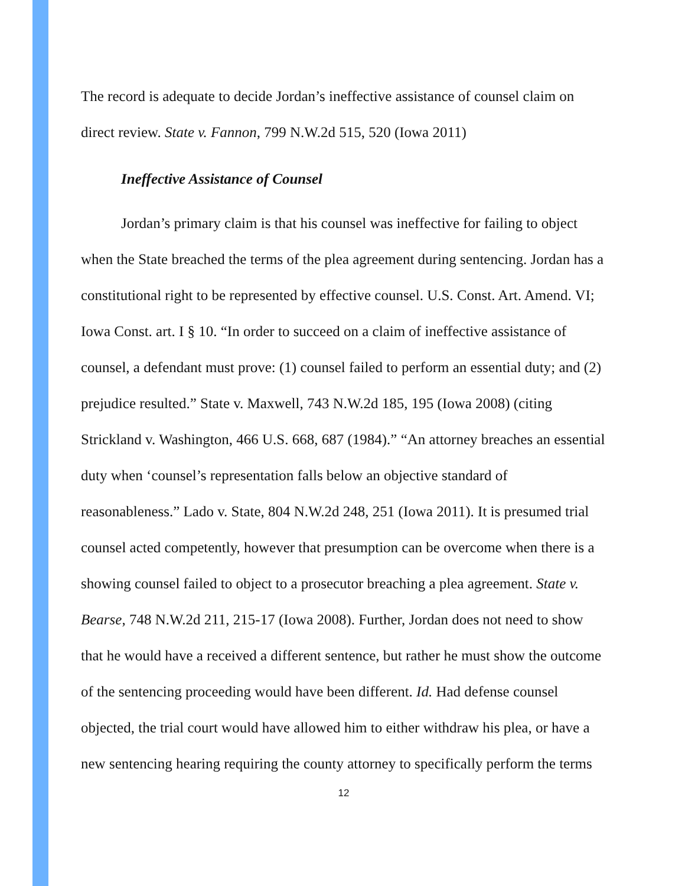The record is adequate to decide Jordan’s ineffective assistance of counsel claim on direct review. State v. Fannon, 799 N.W.2d 515, 520 (Iowa 2011)
Ineffective Assistance of Counsel
Jordan’s primary claim is that his counsel was ineffective for failing to object when the State breached the terms of the plea agreement during sentencing. Jordan has a constitutional right to be represented by effective counsel. U.S. Const. Art. Amend. VI; Iowa Const. art. I § 10. “In order to succeed on a claim of ineffective assistance of counsel, a defendant must prove: (1) counsel failed to perform an essential duty; and (2) prejudice resulted.” State v. Maxwell, 743 N.W.2d 185, 195 (Iowa 2008) (citing Strickland v. Washington, 466 U.S. 668, 687 (1984).” “An attorney breaches an essential duty when ‘counsel’s representation falls below an objective standard of reasonableness.” Lado v. State, 804 N.W.2d 248, 251 (Iowa 2011). It is presumed trial counsel acted competently, however that presumption can be overcome when there is a showing counsel failed to object to a prosecutor breaching a plea agreement. State v. Bearse, 748 N.W.2d 211, 215-17 (Iowa 2008). Further, Jordan does not need to show that he would have a received a different sentence, but rather he must show the outcome of the sentencing proceeding would have been different. Id. Had defense counsel objected, the trial court would have allowed him to either withdraw his plea, or have a new sentencing hearing requiring the county attorney to specifically perform the terms
12